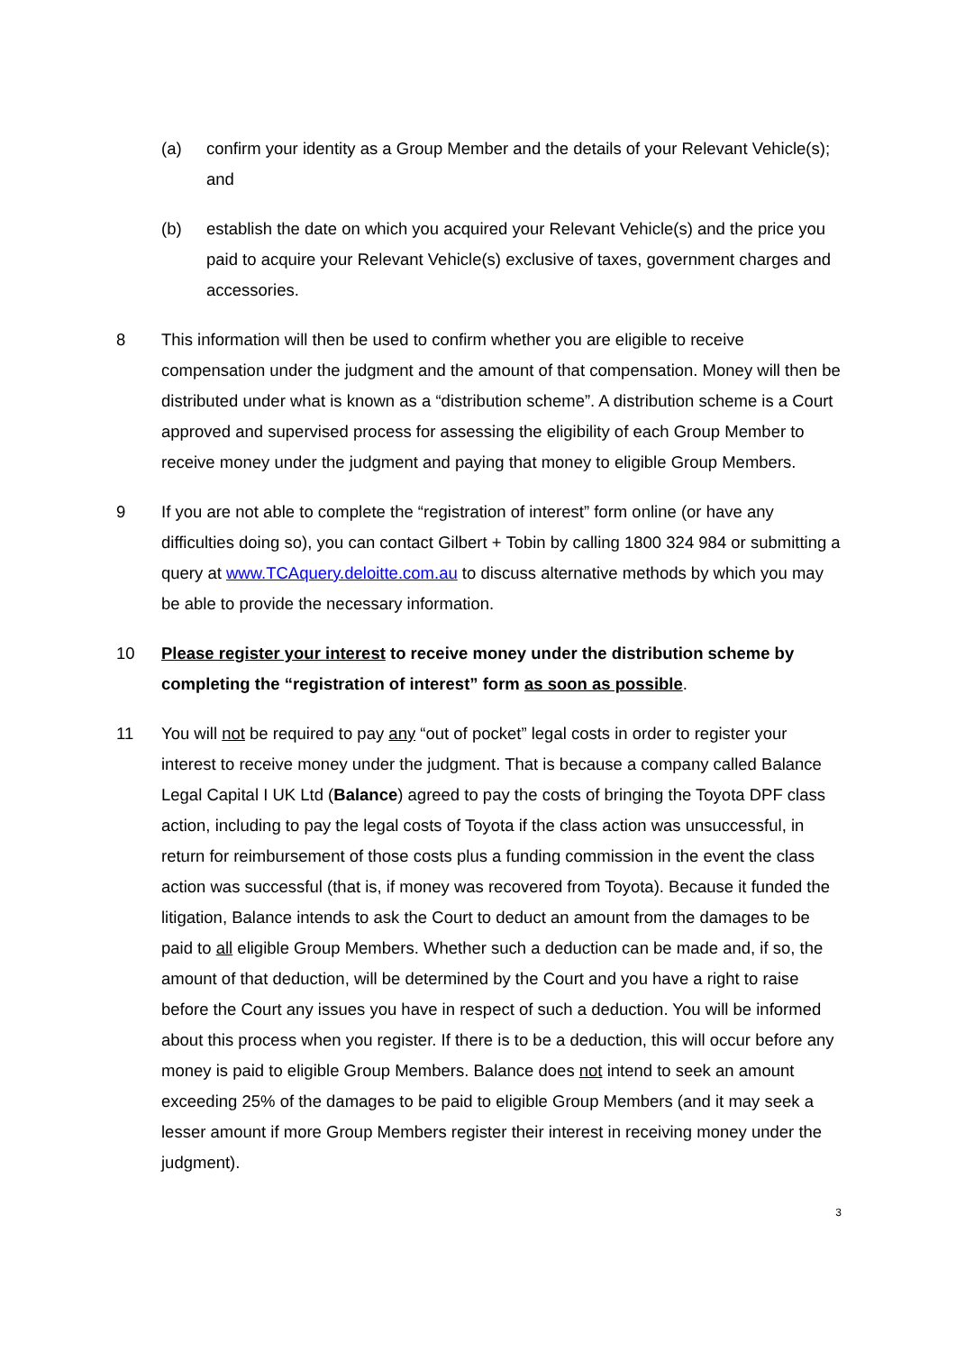(a) confirm your identity as a Group Member and the details of your Relevant Vehicle(s); and
(b) establish the date on which you acquired your Relevant Vehicle(s) and the price you paid to acquire your Relevant Vehicle(s) exclusive of taxes, government charges and accessories.
8 This information will then be used to confirm whether you are eligible to receive compensation under the judgment and the amount of that compensation. Money will then be distributed under what is known as a “distribution scheme”. A distribution scheme is a Court approved and supervised process for assessing the eligibility of each Group Member to receive money under the judgment and paying that money to eligible Group Members.
9 If you are not able to complete the “registration of interest” form online (or have any difficulties doing so), you can contact Gilbert + Tobin by calling 1800 324 984 or submitting a query at www.TCAquery.deloitte.com.au to discuss alternative methods by which you may be able to provide the necessary information.
10 Please register your interest to receive money under the distribution scheme by completing the “registration of interest” form as soon as possible.
11 You will not be required to pay any “out of pocket” legal costs in order to register your interest to receive money under the judgment. That is because a company called Balance Legal Capital I UK Ltd (Balance) agreed to pay the costs of bringing the Toyota DPF class action, including to pay the legal costs of Toyota if the class action was unsuccessful, in return for reimbursement of those costs plus a funding commission in the event the class action was successful (that is, if money was recovered from Toyota). Because it funded the litigation, Balance intends to ask the Court to deduct an amount from the damages to be paid to all eligible Group Members. Whether such a deduction can be made and, if so, the amount of that deduction, will be determined by the Court and you have a right to raise before the Court any issues you have in respect of such a deduction. You will be informed about this process when you register. If there is to be a deduction, this will occur before any money is paid to eligible Group Members. Balance does not intend to seek an amount exceeding 25% of the damages to be paid to eligible Group Members (and it may seek a lesser amount if more Group Members register their interest in receiving money under the judgment).
3